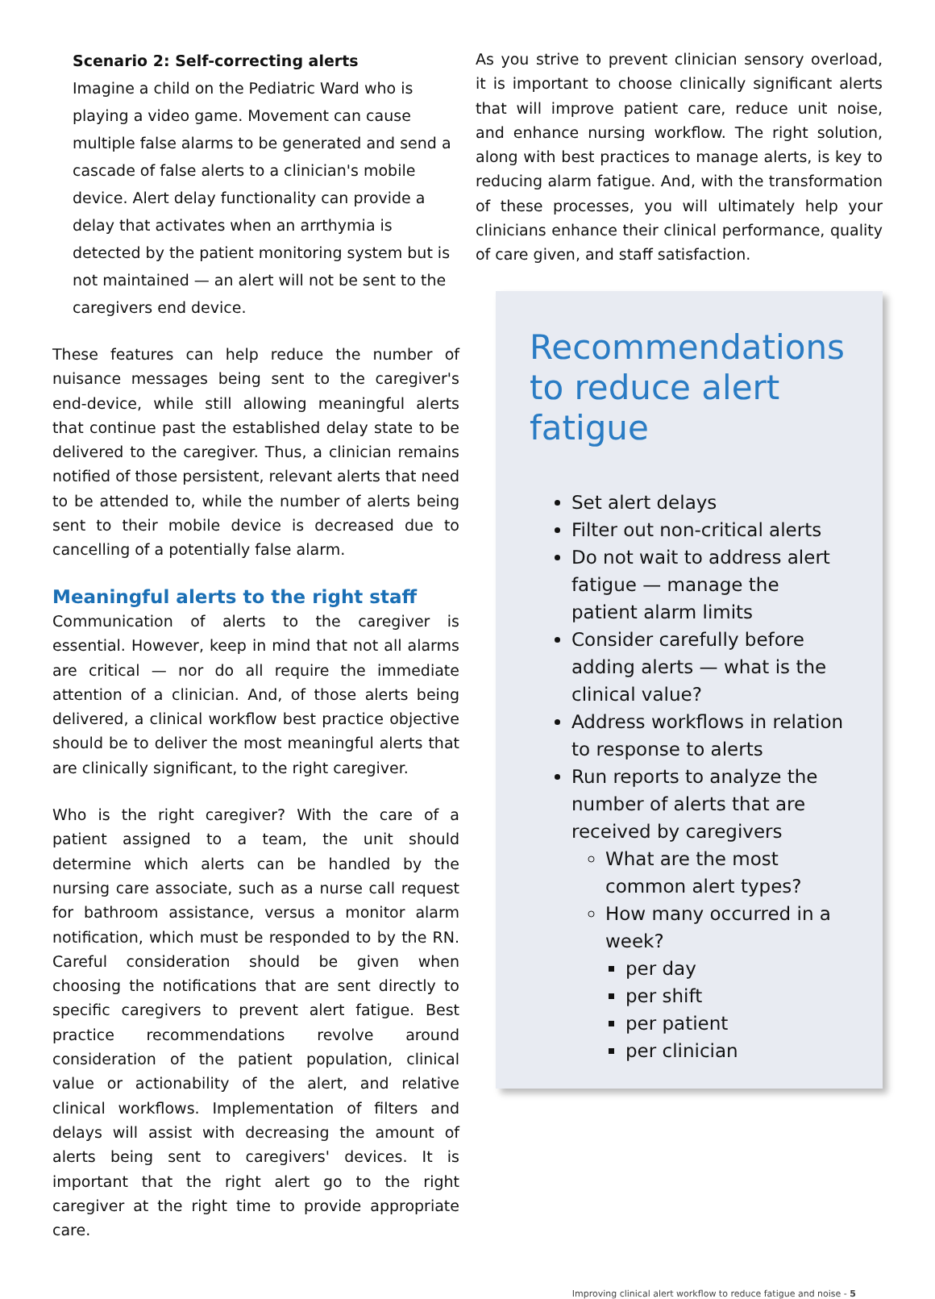Scenario 2: Self-correcting alerts
Imagine a child on the Pediatric Ward who is playing a video game. Movement can cause multiple false alarms to be generated and send a cascade of false alerts to a clinician's mobile device. Alert delay functionality can provide a delay that activates when an arrthymia is detected by the patient monitoring system but is not maintained — an alert will not be sent to the caregivers end device.
These features can help reduce the number of nuisance messages being sent to the caregiver's end-device, while still allowing meaningful alerts that continue past the established delay state to be delivered to the caregiver. Thus, a clinician remains notified of those persistent, relevant alerts that need to be attended to, while the number of alerts being sent to their mobile device is decreased due to cancelling of a potentially false alarm.
Meaningful alerts to the right staff
Communication of alerts to the caregiver is essential. However, keep in mind that not all alarms are critical — nor do all require the immediate attention of a clinician. And, of those alerts being delivered, a clinical workflow best practice objective should be to deliver the most meaningful alerts that are clinically significant, to the right caregiver.
Who is the right caregiver? With the care of a patient assigned to a team, the unit should determine which alerts can be handled by the nursing care associate, such as a nurse call request for bathroom assistance, versus a monitor alarm notification, which must be responded to by the RN. Careful consideration should be given when choosing the notifications that are sent directly to specific caregivers to prevent alert fatigue. Best practice recommendations revolve around consideration of the patient population, clinical value or actionability of the alert, and relative clinical workflows. Implementation of filters and delays will assist with decreasing the amount of alerts being sent to caregivers' devices. It is important that the right alert go to the right caregiver at the right time to provide appropriate care.
As you strive to prevent clinician sensory overload, it is important to choose clinically significant alerts that will improve patient care, reduce unit noise, and enhance nursing workflow. The right solution, along with best practices to manage alerts, is key to reducing alarm fatigue. And, with the transformation of these processes, you will ultimately help your clinicians enhance their clinical performance, quality of care given, and staff satisfaction.
Recommendations to reduce alert fatigue
Set alert delays
Filter out non-critical alerts
Do not wait to address alert fatigue — manage the patient alarm limits
Consider carefully before adding alerts — what is the clinical value?
Address workflows in relation to response to alerts
Run reports to analyze the number of alerts that are received by caregivers
What are the most common alert types?
How many occurred in a week?
per day
per shift
per patient
per clinician
Improving clinical alert workflow to reduce fatigue and noise - 5